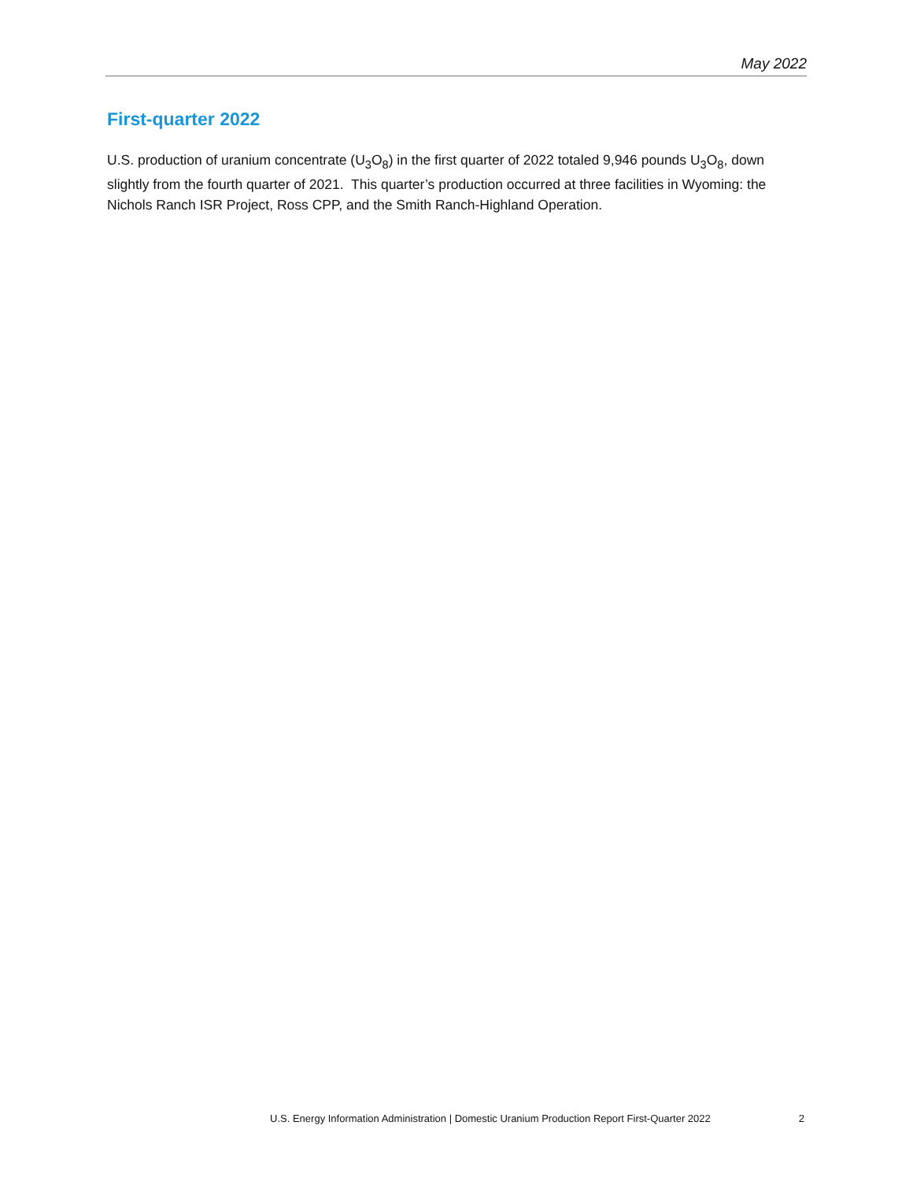May 2022
First-quarter 2022
U.S. production of uranium concentrate (U<sub>3</sub>O<sub>8</sub>) in the first quarter of 2022 totaled 9,946 pounds U<sub>3</sub>O<sub>8</sub>, down slightly from the fourth quarter of 2021. This quarter’s production occurred at three facilities in Wyoming: the Nichols Ranch ISR Project, Ross CPP, and the Smith Ranch-Highland Operation.
U.S. Energy Information Administration | Domestic Uranium Production Report First-Quarter 2022 2